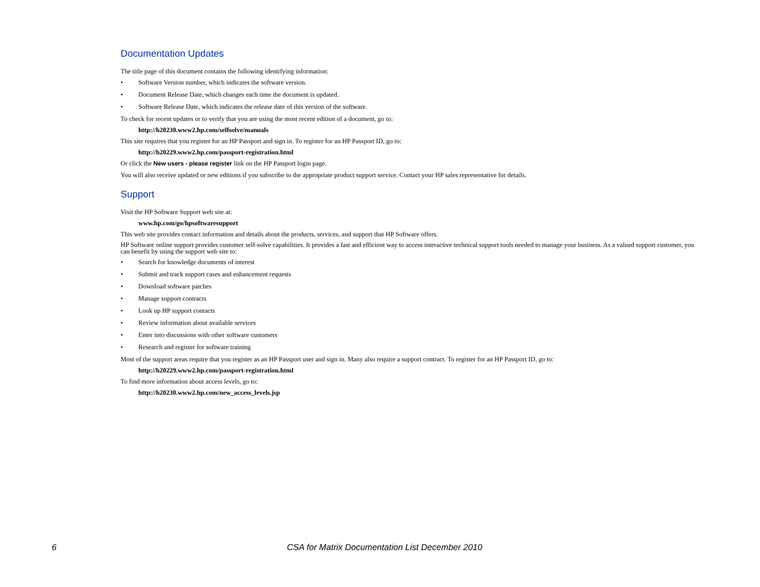Documentation Updates
The title page of this document contains the following identifying information:
• Software Version number, which indicates the software version.
• Document Release Date, which changes each time the document is updated.
• Software Release Date, which indicates the release date of this version of the software.
To check for recent updates or to verify that you are using the most recent edition of a document, go to:
http://h20230.www2.hp.com/selfsolve/manuals
This site requires that you register for an HP Passport and sign in. To register for an HP Passport ID, go to:
http://h20229.www2.hp.com/passport-registration.html
Or click the New users - please register link on the HP Passport login page.
You will also receive updated or new editions if you subscribe to the appropriate product support service. Contact your HP sales representative for details.
Support
Visit the HP Software Support web site at:
www.hp.com/go/hpsoftwaresupport
This web site provides contact information and details about the products, services, and support that HP Software offers.
HP Software online support provides customer self-solve capabilities. It provides a fast and efficient way to access interactive technical support tools needed to manage your business. As a valued support customer, you can benefit by using the support web site to:
• Search for knowledge documents of interest
• Submit and track support cases and enhancement requests
• Download software patches
• Manage support contracts
• Look up HP support contacts
• Review information about available services
• Enter into discussions with other software customers
• Research and register for software training
Most of the support areas require that you register as an HP Passport user and sign in. Many also require a support contract. To register for an HP Passport ID, go to:
http://h20229.www2.hp.com/passport-registration.html
To find more information about access levels, go to:
http://h20230.www2.hp.com/new_access_levels.jsp
6 CSA for Matrix Documentation List December 2010